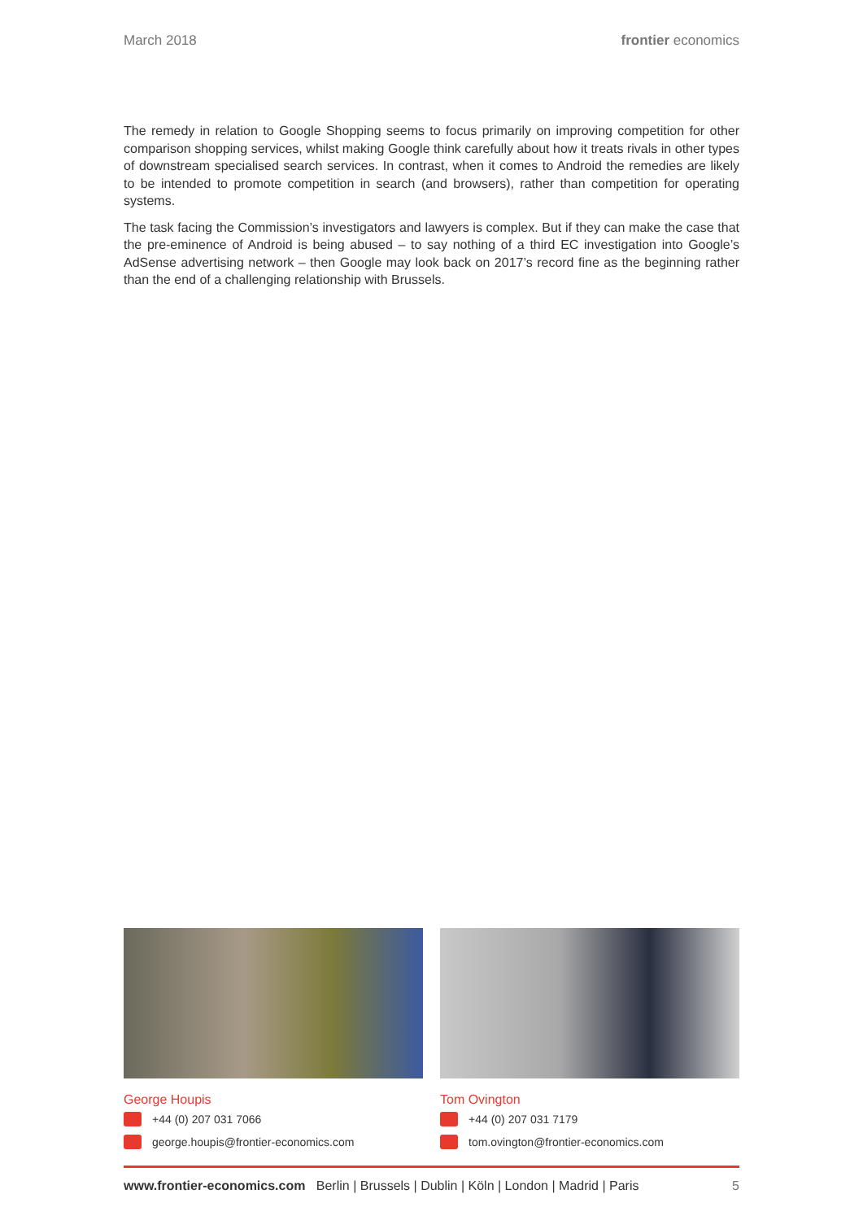March 2018 frontier economics
The remedy in relation to Google Shopping seems to focus primarily on improving competition for other comparison shopping services, whilst making Google think carefully about how it treats rivals in other types of downstream specialised search services. In contrast, when it comes to Android the remedies are likely to be intended to promote competition in search (and browsers), rather than competition for operating systems.
The task facing the Commission’s investigators and lawyers is complex. But if they can make the case that the pre-eminence of Android is being abused – to say nothing of a third EC investigation into Google’s AdSense advertising network – then Google may look back on 2017’s record fine as the beginning rather than the end of a challenging relationship with Brussels.
George Houpis
+44 (0) 207 031 7066
george.houpis@frontier-economics.com
Tom Ovington
+44 (0) 207 031 7179
tom.ovington@frontier-economics.com
www.frontier-economics.com Berlin | Brussels | Dublin | Köln | London | Madrid | Paris 5